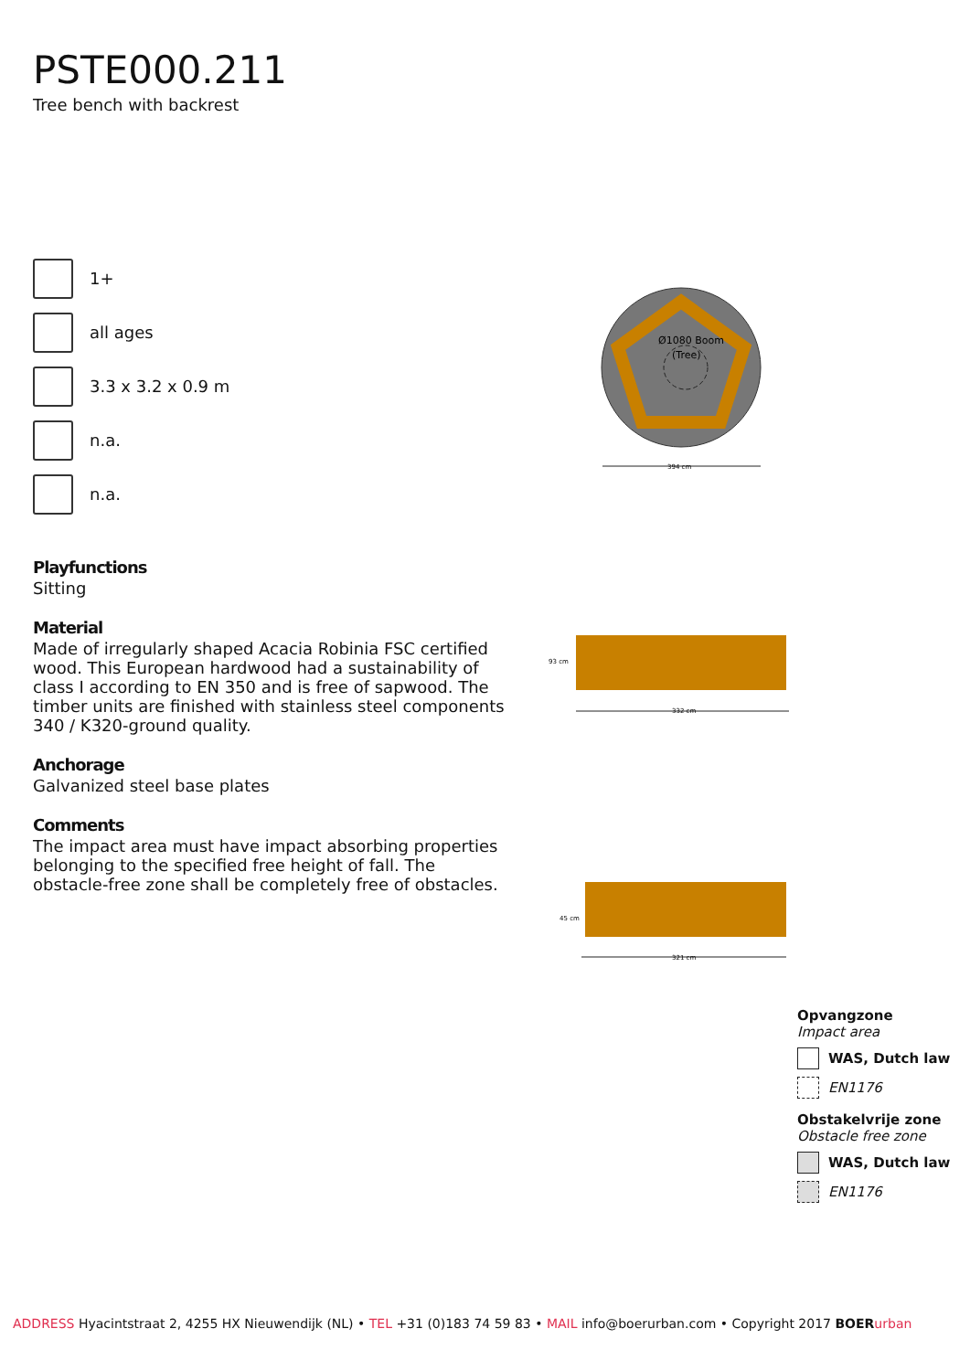PSTE000.211
Tree bench with backrest
1+
all ages
3.3 x 3.2 x 0.9 m
n.a.
n.a.
Playfunctions
Sitting
Material
Made of irregularly shaped Acacia Robinia FSC certified wood. This European hardwood had a sustainability of class I according to EN 350 and is free of sapwood. The timber units are finished with stainless steel components 340 / K320-ground quality.
Anchorage
Galvanized steel base plates
Comments
The impact area must have impact absorbing properties belonging to the specified free height of fall. The obstacle-free zone shall be completely free of obstacles.
Ø1080 Boom
(Tree)
394 cm
93 cm
332 cm
45 cm
321 cm
Opvangzone
Impact area
WAS, Dutch law
EN1176
Obstakelvrije zone
Obstacle free zone
WAS, Dutch law
EN1176
ADDRESS Hyacintstraat 2, 4255 HX Nieuwendijk (NL) • TEL +31 (0)183 74 59 83 • MAIL info@boerurban.com • Copyright 2017 BOER urban